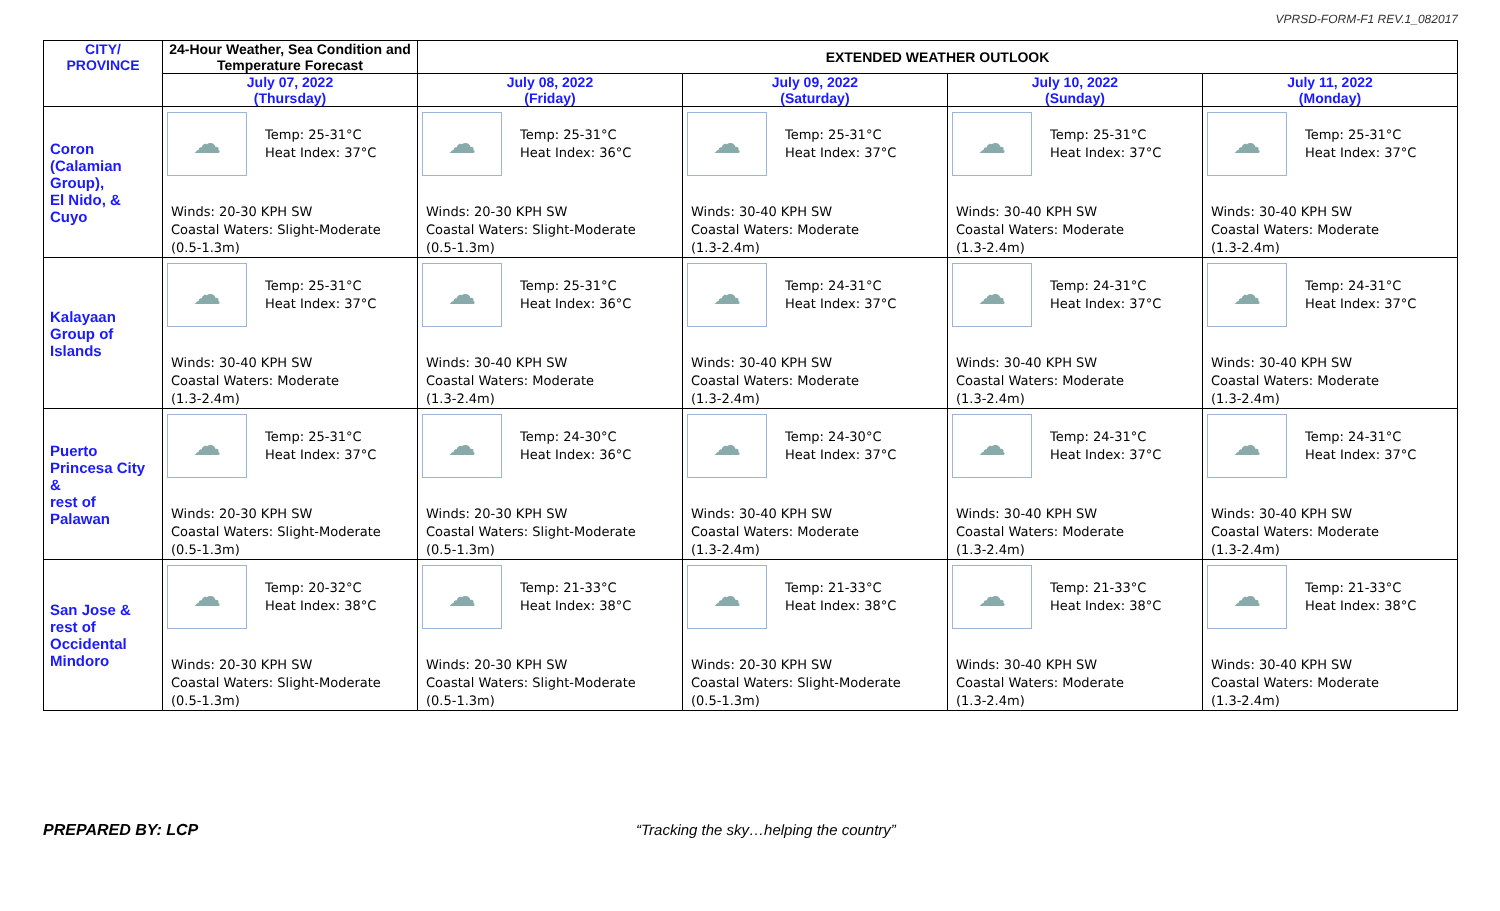VPRSD-FORM-F1 REV.1_082017
| CITY/ PROVINCE | 24-Hour Weather, Sea Condition and Temperature Forecast | EXTENDED WEATHER OUTLOOK | | | |
| --- | --- | --- | --- | --- | --- |
| | July 07, 2022 (Thursday) | July 08, 2022 (Friday) | July 09, 2022 (Saturday) | July 10, 2022 (Sunday) | July 11, 2022 (Monday) |
| Coron (Calamian Group), El Nido, & Cuyo | ☁ Temp: 25-31°C Heat Index: 37°C Winds: 20-30 KPH SW Coastal Waters: Slight-Moderate (0.5-1.3m) | ☁ Temp: 25-31°C Heat Index: 36°C Winds: 20-30 KPH SW Coastal Waters: Slight-Moderate (0.5-1.3m) | ☁ Temp: 25-31°C Heat Index: 37°C Winds: 30-40 KPH SW Coastal Waters: Moderate (1.3-2.4m) | ☁ Temp: 25-31°C Heat Index: 37°C Winds: 30-40 KPH SW Coastal Waters: Moderate (1.3-2.4m) | ☁ Temp: 25-31°C Heat Index: 37°C Winds: 30-40 KPH SW Coastal Waters: Moderate (1.3-2.4m) |
| Kalayaan Group of Islands | ☁ Temp: 25-31°C Heat Index: 37°C Winds: 30-40 KPH SW Coastal Waters: Moderate (1.3-2.4m) | ☁ Temp: 25-31°C Heat Index: 36°C Winds: 30-40 KPH SW Coastal Waters: Moderate (1.3-2.4m) | ☁ Temp: 24-31°C Heat Index: 37°C Winds: 30-40 KPH SW Coastal Waters: Moderate (1.3-2.4m) | ☁ Temp: 24-31°C Heat Index: 37°C Winds: 30-40 KPH SW Coastal Waters: Moderate (1.3-2.4m) | ☁ Temp: 24-31°C Heat Index: 37°C Winds: 30-40 KPH SW Coastal Waters: Moderate (1.3-2.4m) |
| Puerto Princesa City & rest of Palawan | ☁ Temp: 25-31°C Heat Index: 37°C Winds: 20-30 KPH SW Coastal Waters: Slight-Moderate (0.5-1.3m) | ☁ Temp: 24-30°C Heat Index: 36°C Winds: 20-30 KPH SW Coastal Waters: Slight-Moderate (0.5-1.3m) | ☁ Temp: 24-30°C Heat Index: 37°C Winds: 30-40 KPH SW Coastal Waters: Moderate (1.3-2.4m) | ☁ Temp: 24-31°C Heat Index: 37°C Winds: 30-40 KPH SW Coastal Waters: Moderate (1.3-2.4m) | ☁ Temp: 24-31°C Heat Index: 37°C Winds: 30-40 KPH SW Coastal Waters: Moderate (1.3-2.4m) |
| San Jose & rest of Occidental Mindoro | ☁ Temp: 20-32°C Heat Index: 38°C Winds: 20-30 KPH SW Coastal Waters: Slight-Moderate (0.5-1.3m) | ☁ Temp: 21-33°C Heat Index: 38°C Winds: 20-30 KPH SW Coastal Waters: Slight-Moderate (0.5-1.3m) | ☁ Temp: 21-33°C Heat Index: 38°C Winds: 20-30 KPH SW Coastal Waters: Slight-Moderate (0.5-1.3m) | ☁ Temp: 21-33°C Heat Index: 38°C Winds: 30-40 KPH SW Coastal Waters: Moderate (1.3-2.4m) | ☁ Temp: 21-33°C Heat Index: 38°C Winds: 30-40 KPH SW Coastal Waters: Moderate (1.3-2.4m) |
PREPARED BY: LCP “Tracking the sky…helping the country”